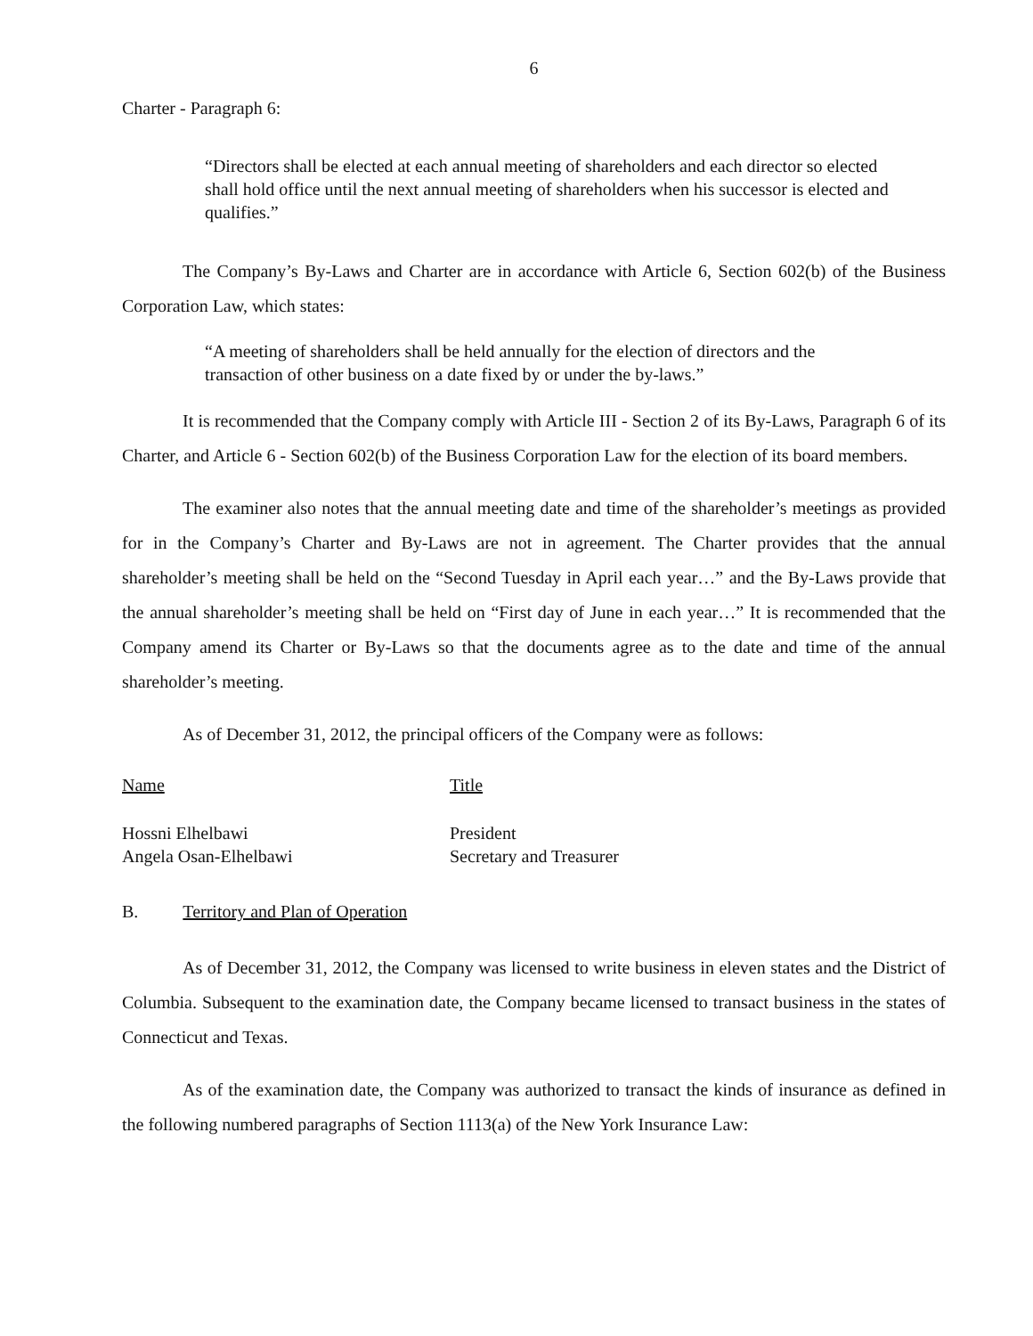6
Charter - Paragraph 6:
“Directors shall be elected at each annual meeting of shareholders and each director so elected shall hold office until the next annual meeting of shareholders when his successor is elected and qualifies.”
The Company’s By-Laws and Charter are in accordance with Article 6, Section 602(b) of the Business Corporation Law, which states:
“A meeting of shareholders shall be held annually for the election of directors and the transaction of other business on a date fixed by or under the by-laws.”
It is recommended that the Company comply with Article III - Section 2 of its By-Laws, Paragraph 6 of its Charter, and Article 6 - Section 602(b) of the Business Corporation Law for the election of its board members.
The examiner also notes that the annual meeting date and time of the shareholder’s meetings as provided for in the Company’s Charter and By-Laws are not in agreement. The Charter provides that the annual shareholder’s meeting shall be held on the “Second Tuesday in April each year…” and the By-Laws provide that the annual shareholder’s meeting shall be held on “First day of June in each year…” It is recommended that the Company amend its Charter or By-Laws so that the documents agree as to the date and time of the annual shareholder’s meeting.
As of December 31, 2012, the principal officers of the Company were as follows:
| Name | Title |
| --- | --- |
| Hossni Elhelbawi | President |
| Angela Osan-Elhelbawi | Secretary and Treasurer |
B. Territory and Plan of Operation
As of December 31, 2012, the Company was licensed to write business in eleven states and the District of Columbia. Subsequent to the examination date, the Company became licensed to transact business in the states of Connecticut and Texas.
As of the examination date, the Company was authorized to transact the kinds of insurance as defined in the following numbered paragraphs of Section 1113(a) of the New York Insurance Law: